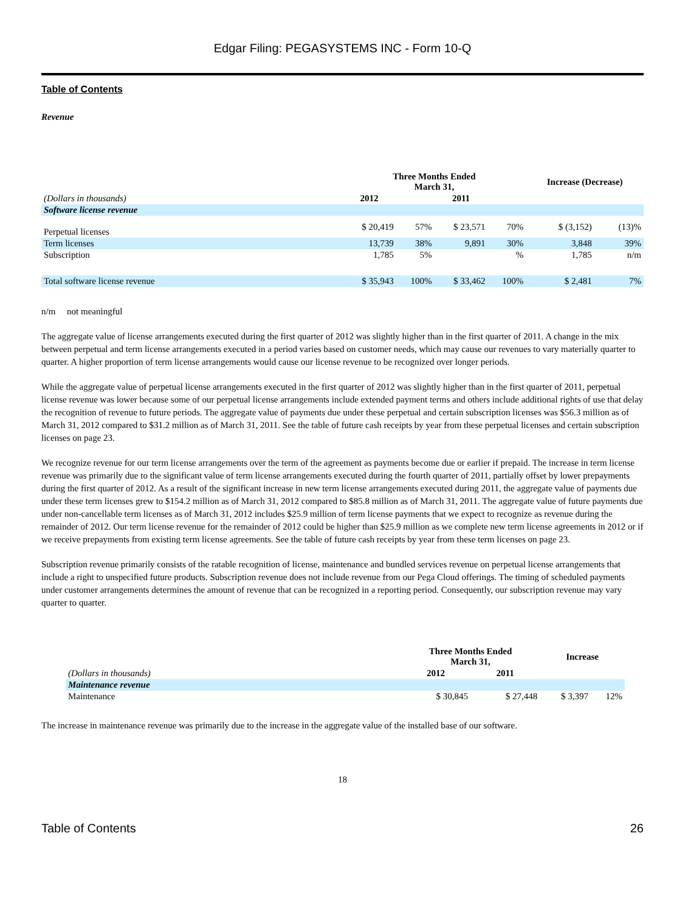Edgar Filing: PEGASYSTEMS INC - Form 10-Q
Table of Contents
Revenue
| | Three Months Ended March 31, | | | | Increase (Decrease) | |
| (Dollars in thousands) | 2012 | | 2011 | | | |
| Software license revenue | | | | | | |
| Perpetual licenses | $ 20,419 | 57% | $ 23,571 | 70% | $ (3,152) | (13)% |
| Term licenses | 13,739 | 38% | 9,891 | 30% | 3,848 | 39% |
| Subscription | 1,785 | 5% | | % | 1,785 | n/m |
| Total software license revenue | $ 35,943 | 100% | $ 33,462 | 100% | $ 2,481 | 7% |
n/m not meaningful
The aggregate value of license arrangements executed during the first quarter of 2012 was slightly higher than in the first quarter of 2011. A change in the mix between perpetual and term license arrangements executed in a period varies based on customer needs, which may cause our revenues to vary materially quarter to quarter. A higher proportion of term license arrangements would cause our license revenue to be recognized over longer periods.
While the aggregate value of perpetual license arrangements executed in the first quarter of 2012 was slightly higher than in the first quarter of 2011, perpetual license revenue was lower because some of our perpetual license arrangements include extended payment terms and others include additional rights of use that delay the recognition of revenue to future periods. The aggregate value of payments due under these perpetual and certain subscription licenses was $56.3 million as of March 31, 2012 compared to $31.2 million as of March 31, 2011. See the table of future cash receipts by year from these perpetual licenses and certain subscription licenses on page 23.
We recognize revenue for our term license arrangements over the term of the agreement as payments become due or earlier if prepaid. The increase in term license revenue was primarily due to the significant value of term license arrangements executed during the fourth quarter of 2011, partially offset by lower prepayments during the first quarter of 2012. As a result of the significant increase in new term license arrangements executed during 2011, the aggregate value of payments due under these term licenses grew to $154.2 million as of March 31, 2012 compared to $85.8 million as of March 31, 2011. The aggregate value of future payments due under non-cancellable term licenses as of March 31, 2012 includes $25.9 million of term license payments that we expect to recognize as revenue during the remainder of 2012. Our term license revenue for the remainder of 2012 could be higher than $25.9 million as we complete new term license agreements in 2012 or if we receive prepayments from existing term license agreements. See the table of future cash receipts by year from these term licenses on page 23.
Subscription revenue primarily consists of the ratable recognition of license, maintenance and bundled services revenue on perpetual license arrangements that include a right to unspecified future products. Subscription revenue does not include revenue from our Pega Cloud offerings. The timing of scheduled payments under customer arrangements determines the amount of revenue that can be recognized in a reporting period. Consequently, our subscription revenue may vary quarter to quarter.
| | Three Months Ended March 31, | | Increase | |
| (Dollars in thousands) | 2012 | 2011 | | |
| Maintenance revenue | | | | |
| Maintenance | $ 30,845 | $ 27,448 | $ 3,397 | 12% |
The increase in maintenance revenue was primarily due to the increase in the aggregate value of the installed base of our software.
18
Table of Contents 26